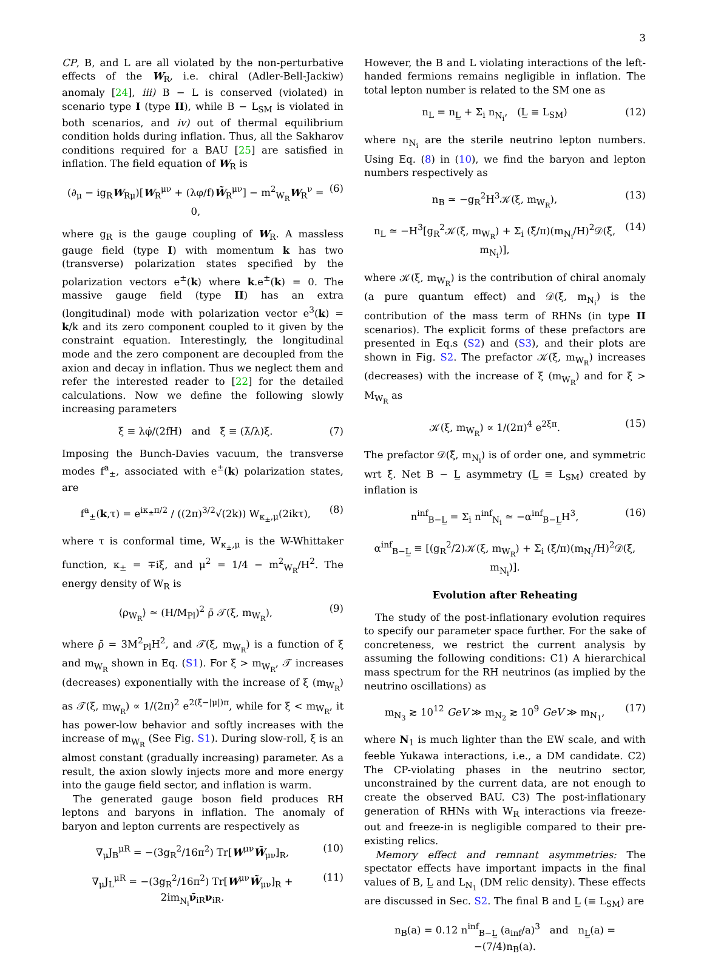3
CP, B, and L are all violated by the non-perturbative effects of the W<sub>R</sub>, i.e. chiral (Adler-Bell-Jackiw) anomaly [24], iii) B − L is conserved (violated) in scenario type I (type II), while B − L<sub>SM</sub> is violated in both scenarios, and iv) out of thermal equilibrium condition holds during inflation. Thus, all the Sakharov conditions required for a BAU [25] are satisfied in inflation. The field equation of W<sub>R</sub> is
(∂<sub>μ</sub> − ig<sub>R</sub>W<sub>Rμ</sub>)[W<sub>R</sub><sup>μν</sup> + (λφ/f)W̃<sub>R</sub><sup>μν</sup>] − m<sup>2</sup><sub>W<sub>R</sub></sub>W<sub>R</sub><sup>ν</sup> = 0, (6)
where g<sub>R</sub> is the gauge coupling of W<sub>R</sub>. A massless gauge field (type I) with momentum k has two (transverse) polarization states specified by the polarization vectors e<sup>±</sup>(k) where k.e<sup>±</sup>(k) = 0. The massive gauge field (type II) has an extra (longitudinal) mode with polarization vector e<sup>3</sup>(k) = k/k and its zero component coupled to it given by the constraint equation. Interestingly, the longitudinal mode and the zero component are decoupled from the axion and decay in inflation. Thus we neglect them and refer the interested reader to [22] for the detailed calculations. Now we define the following slowly increasing parameters
ξ ≡ λφ̇/(2fH) and ξ̃ ≡ (λ̃/λ)ξ. (7)
Imposing the Bunch-Davies vacuum, the transverse modes f<sup>a</sup><sub>±</sub>, associated with e<sup>±</sup>(k) polarization states, are
f<sup>a</sup><sub>±</sub>(k,τ) = e<sup>iκ<sub>±</sub>π/2</sup> / ((2π)<sup>3/2</sup>√(2k)) W<sub>κ<sub>±</sub>,μ</sub>(2ikτ), (8)
where τ is conformal time, W<sub>κ<sub>±</sub>,μ</sub> is the W-Whittaker function, κ<sub>±</sub> = ∓iξ, and μ<sup>2</sup> = 1/4 − m<sup>2</sup><sub>W<sub>R</sub></sub>/H<sup>2</sup>. The energy density of W<sub>R</sub> is
⟨ρ<sub>W<sub>R</sub></sub>⟩ ≃ (H/M<sub>Pl</sub>)<sup>2</sup> ρ̄ 𝒯(ξ, m<sub>W<sub>R</sub></sub>), (9)
where ρ̄ = 3M<sup>2</sup><sub>Pl</sub>H<sup>2</sup>, and 𝒯(ξ, m<sub>W<sub>R</sub></sub>) is a function of ξ and m<sub>W<sub>R</sub></sub> shown in Eq. (S1). For ξ > m<sub>W<sub>R</sub></sub>, 𝒯 increases (decreases) exponentially with the increase of ξ (m<sub>W<sub>R</sub></sub>) as 𝒯(ξ, m<sub>W<sub>R</sub></sub>) ∝ 1/(2π)<sup>2</sup> e<sup>2(ξ−|μ|)π</sup>, while for ξ < m<sub>W<sub>R</sub></sub>, it has power-low behavior and softly increases with the increase of m<sub>W<sub>R</sub></sub> (See Fig. S1). During slow-roll, ξ is an almost constant (gradually increasing) parameter. As a result, the axion slowly injects more and more energy into the gauge field sector, and inflation is warm.
The generated gauge boson field produces RH leptons and baryons in inflation. The anomaly of baryon and lepton currents are respectively as
∇<sub>μ</sub>J<sub>B</sub><sup>μR</sup> = −(3g<sub>R</sub><sup>2</sup>/16π<sup>2</sup>) Tr[W<sup>μν</sup>W̃<sub>μν</sub>]<sub>R</sub>, (10)
∇<sub>μ</sub>J<sub>L</sub><sup>μR</sup> = −(3g<sub>R</sub><sup>2</sup>/16π<sup>2</sup>) Tr[W<sup>μν</sup>W̃<sub>μν</sub>]<sub>R</sub> + 2im<sub>N<sub>i</sub></sub>ν̄<sub>iR</sub>ν<sub>iR</sub>. (11)
However, the B and L violating interactions of the left-handed fermions remains negligible in inflation. The total lepton number is related to the SM one as
n<sub>L</sub> = n<sub>L̲</sub> + Σ<sub>i</sub> n<sub>N<sub>i</sub></sub>, (L̲ ≡ L<sub>SM</sub>) (12)
where n<sub>N<sub>i</sub></sub> are the sterile neutrino lepton numbers. Using Eq. (8) in (10), we find the baryon and lepton numbers respectively as
n<sub>B</sub> ≃ −g<sub>R</sub><sup>2</sup>H<sup>3</sup>𝒦(ξ, m<sub>W<sub>R</sub></sub>), (13)
n<sub>L</sub> ≃ −H<sup>3</sup>[g<sub>R</sub><sup>2</sup>𝒦(ξ, m<sub>W<sub>R</sub></sub>) + Σ<sub>i</sub> (ξ̃/π)(m<sub>N<sub>i</sub></sub>/H)<sup>2</sup>𝒟(ξ̃, m<sub>N<sub>i</sub></sub>)], (14)
where 𝒦(ξ, m<sub>W<sub>R</sub></sub>) is the contribution of chiral anomaly (a pure quantum effect) and 𝒟(ξ̃, m<sub>N<sub>i</sub></sub>) is the contribution of the mass term of RHNs (in type II scenarios). The explicit forms of these prefactors are presented in Eq.s (S2) and (S3), and their plots are shown in Fig. S2. The prefactor 𝒦(ξ, m<sub>W<sub>R</sub></sub>) increases (decreases) with the increase of ξ (m<sub>W<sub>R</sub></sub>) and for ξ > M<sub>W<sub>R</sub></sub> as
𝒦(ξ, m<sub>W<sub>R</sub></sub>) ∝ 1/(2π)<sup>4</sup> e<sup>2ξπ</sup>. (15)
The prefactor 𝒟(ξ̃, m<sub>N<sub>i</sub></sub>) is of order one, and symmetric wrt ξ̃. Net B − L̲ asymmetry (L̲ ≡ L<sub>SM</sub>) created by inflation is
n<sup>inf</sup><sub>B−L̲</sub> = Σ<sub>i</sub> n<sup>inf</sup><sub>N<sub>i</sub></sub> ≃ −α<sup>inf</sup><sub>B−L̲</sub>H<sup>3</sup>, (16)
α<sup>inf</sup><sub>B−L̲</sub> ≡ [(g<sub>R</sub><sup>2</sup>/2)𝒦(ξ, m<sub>W<sub>R</sub></sub>) + Σ<sub>i</sub> (ξ̃/π)(m<sub>N<sub>i</sub></sub>/H)<sup>2</sup>𝒟(ξ̃, m<sub>N<sub>i</sub></sub>)].
Evolution after Reheating
The study of the post-inflationary evolution requires to specify our parameter space further. For the sake of concreteness, we restrict the current analysis by assuming the following conditions: C1) A hierarchical mass spectrum for the RH neutrinos (as implied by the neutrino oscillations) as
m<sub>N<sub>3</sub></sub> ≳ 10<sup>12</sup> GeV ≫ m<sub>N<sub>2</sub></sub> ≳ 10<sup>9</sup> GeV ≫ m<sub>N<sub>1</sub></sub>, (17)
where N<sub>1</sub> is much lighter than the EW scale, and with feeble Yukawa interactions, i.e., a DM candidate. C2) The CP-violating phases in the neutrino sector, unconstrained by the current data, are not enough to create the observed BAU. C3) The post-inflationary generation of RHNs with W<sub>R</sub> interactions via freeze-out and freeze-in is negligible compared to their pre-existing relics.
Memory effect and remnant asymmetries: The spectator effects have important impacts in the final values of B, L̲ and L<sub>N<sub>1</sub></sub> (DM relic density). These effects are discussed in Sec. S2. The final B and L̲ (≡ L<sub>SM</sub>) are
n<sub>B</sub>(a) = 0.12 n<sup>inf</sup><sub>B−L̲</sub> (a<sub>inf</sub>/a)<sup>3</sup> and n<sub>L̲</sub>(a) = −(7/4)n<sub>B</sub>(a).